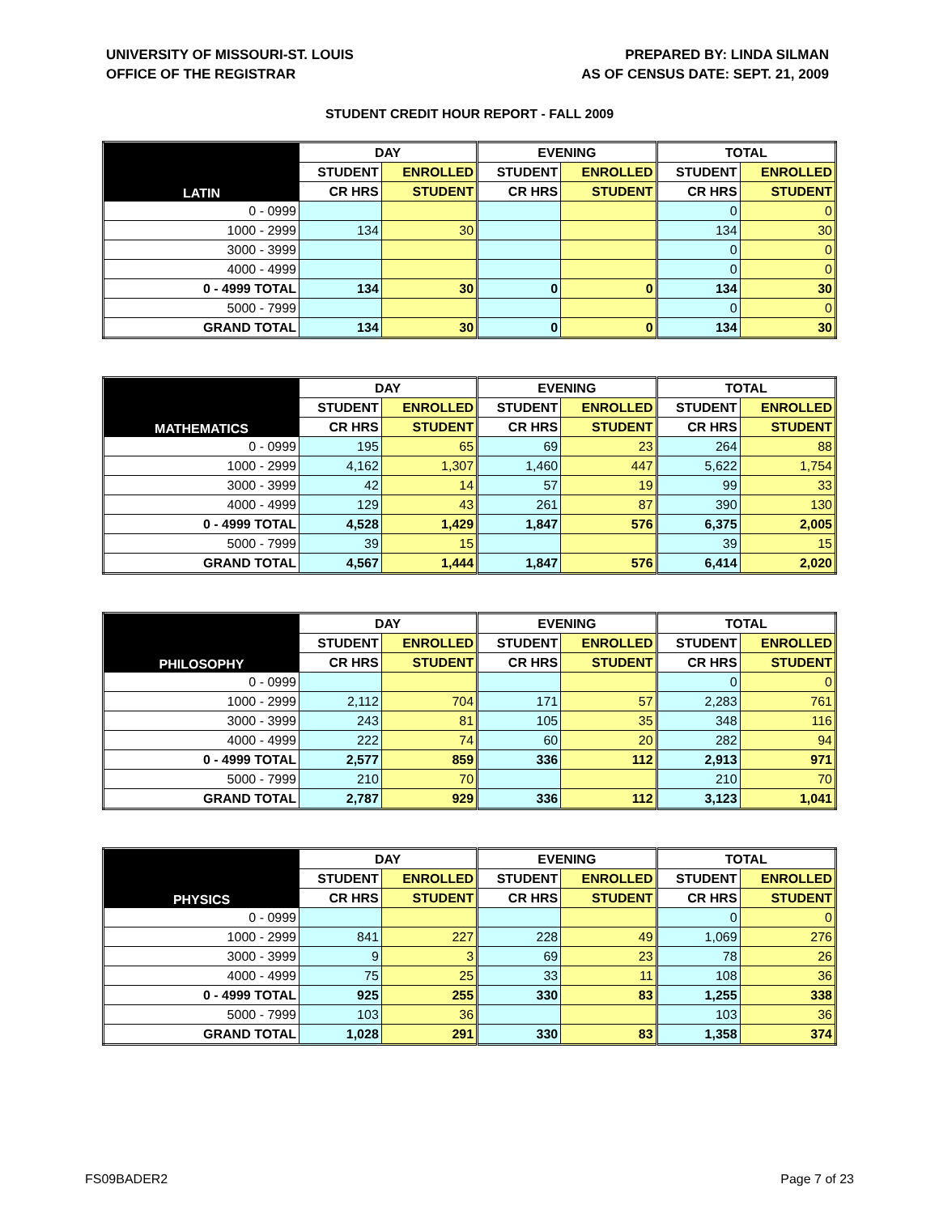UNIVERSITY OF MISSOURI-ST. LOUIS
OFFICE OF THE REGISTRAR
PREPARED BY: LINDA SILMAN
AS OF CENSUS DATE: SEPT. 21, 2009
STUDENT CREDIT HOUR REPORT - FALL 2009
| LATIN | DAY | | EVENING | | TOTAL | |
| --- | --- | --- | --- | --- | --- | --- |
| | STUDENT | ENROLLED | STUDENT | ENROLLED | STUDENT | ENROLLED |
| | CR HRS | STUDENT | CR HRS | STUDENT | CR HRS | STUDENT |
| 0 - 0999 | | | | | 0 | 0 |
| 1000 - 2999 | 134 | 30 | | | 134 | 30 |
| 3000 - 3999 | | | | | 0 | 0 |
| 4000 - 4999 | | | | | 0 | 0 |
| 0 - 4999 TOTAL | 134 | 30 | 0 | 0 | 134 | 30 |
| 5000 - 7999 | | | | | 0 | 0 |
| GRAND TOTAL | 134 | 30 | 0 | 0 | 134 | 30 |
| MATHEMATICS | DAY | | EVENING | | TOTAL | |
| --- | --- | --- | --- | --- | --- | --- |
| | STUDENT | ENROLLED | STUDENT | ENROLLED | STUDENT | ENROLLED |
| | CR HRS | STUDENT | CR HRS | STUDENT | CR HRS | STUDENT |
| 0 - 0999 | 195 | 65 | 69 | 23 | 264 | 88 |
| 1000 - 2999 | 4,162 | 1,307 | 1,460 | 447 | 5,622 | 1,754 |
| 3000 - 3999 | 42 | 14 | 57 | 19 | 99 | 33 |
| 4000 - 4999 | 129 | 43 | 261 | 87 | 390 | 130 |
| 0 - 4999 TOTAL | 4,528 | 1,429 | 1,847 | 576 | 6,375 | 2,005 |
| 5000 - 7999 | 39 | 15 | | | 39 | 15 |
| GRAND TOTAL | 4,567 | 1,444 | 1,847 | 576 | 6,414 | 2,020 |
| PHILOSOPHY | DAY | | EVENING | | TOTAL | |
| --- | --- | --- | --- | --- | --- | --- |
| | STUDENT | ENROLLED | STUDENT | ENROLLED | STUDENT | ENROLLED |
| | CR HRS | STUDENT | CR HRS | STUDENT | CR HRS | STUDENT |
| 0 - 0999 | | | | | 0 | 0 |
| 1000 - 2999 | 2,112 | 704 | 171 | 57 | 2,283 | 761 |
| 3000 - 3999 | 243 | 81 | 105 | 35 | 348 | 116 |
| 4000 - 4999 | 222 | 74 | 60 | 20 | 282 | 94 |
| 0 - 4999 TOTAL | 2,577 | 859 | 336 | 112 | 2,913 | 971 |
| 5000 - 7999 | 210 | 70 | | | 210 | 70 |
| GRAND TOTAL | 2,787 | 929 | 336 | 112 | 3,123 | 1,041 |
| PHYSICS | DAY | | EVENING | | TOTAL | |
| --- | --- | --- | --- | --- | --- | --- |
| | STUDENT | ENROLLED | STUDENT | ENROLLED | STUDENT | ENROLLED |
| | CR HRS | STUDENT | CR HRS | STUDENT | CR HRS | STUDENT |
| 0 - 0999 | | | | | 0 | 0 |
| 1000 - 2999 | 841 | 227 | 228 | 49 | 1,069 | 276 |
| 3000 - 3999 | 9 | 3 | 69 | 23 | 78 | 26 |
| 4000 - 4999 | 75 | 25 | 33 | 11 | 108 | 36 |
| 0 - 4999 TOTAL | 925 | 255 | 330 | 83 | 1,255 | 338 |
| 5000 - 7999 | 103 | 36 | | | 103 | 36 |
| GRAND TOTAL | 1,028 | 291 | 330 | 83 | 1,358 | 374 |
FS09BADER2 Page 7 of 23